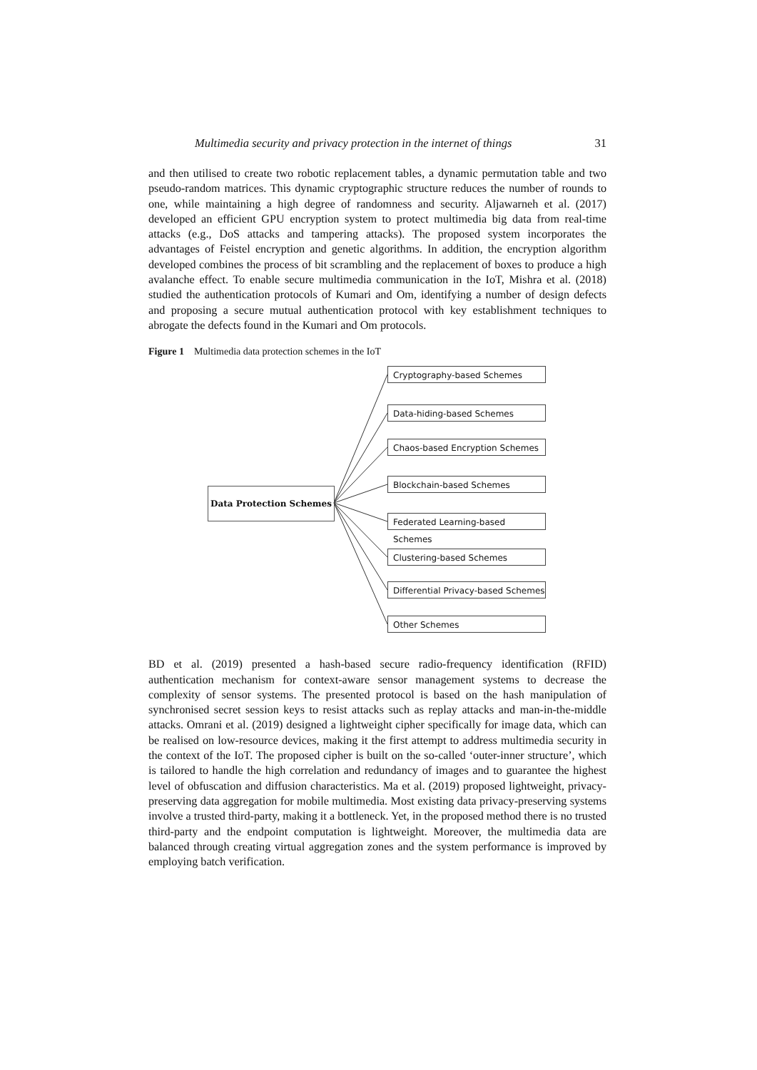Multimedia security and privacy protection in the internet of things 31
and then utilised to create two robotic replacement tables, a dynamic permutation table and two pseudo-random matrices. This dynamic cryptographic structure reduces the number of rounds to one, while maintaining a high degree of randomness and security. Aljawarneh et al. (2017) developed an efficient GPU encryption system to protect multimedia big data from real-time attacks (e.g., DoS attacks and tampering attacks). The proposed system incorporates the advantages of Feistel encryption and genetic algorithms. In addition, the encryption algorithm developed combines the process of bit scrambling and the replacement of boxes to produce a high avalanche effect. To enable secure multimedia communication in the IoT, Mishra et al. (2018) studied the authentication protocols of Kumari and Om, identifying a number of design defects and proposing a secure mutual authentication protocol with key establishment techniques to abrogate the defects found in the Kumari and Om protocols.
Figure 1 Multimedia data protection schemes in the IoT
Data Protection Schemes
Cryptography-based Schemes
Data-hiding-based Schemes
Chaos-based Encryption Schemes
Blockchain-based Schemes
Federated Learning-based Schemes
Clustering-based Schemes
Differential Privacy-based Schemes
Other Schemes
BD et al. (2019) presented a hash-based secure radio-frequency identification (RFID) authentication mechanism for context-aware sensor management systems to decrease the complexity of sensor systems. The presented protocol is based on the hash manipulation of synchronised secret session keys to resist attacks such as replay attacks and man-in-the-middle attacks. Omrani et al. (2019) designed a lightweight cipher specifically for image data, which can be realised on low-resource devices, making it the first attempt to address multimedia security in the context of the IoT. The proposed cipher is built on the so-called ‘outer-inner structure’, which is tailored to handle the high correlation and redundancy of images and to guarantee the highest level of obfuscation and diffusion characteristics. Ma et al. (2019) proposed lightweight, privacy-preserving data aggregation for mobile multimedia. Most existing data privacy-preserving systems involve a trusted third-party, making it a bottleneck. Yet, in the proposed method there is no trusted third-party and the endpoint computation is lightweight. Moreover, the multimedia data are balanced through creating virtual aggregation zones and the system performance is improved by employing batch verification.